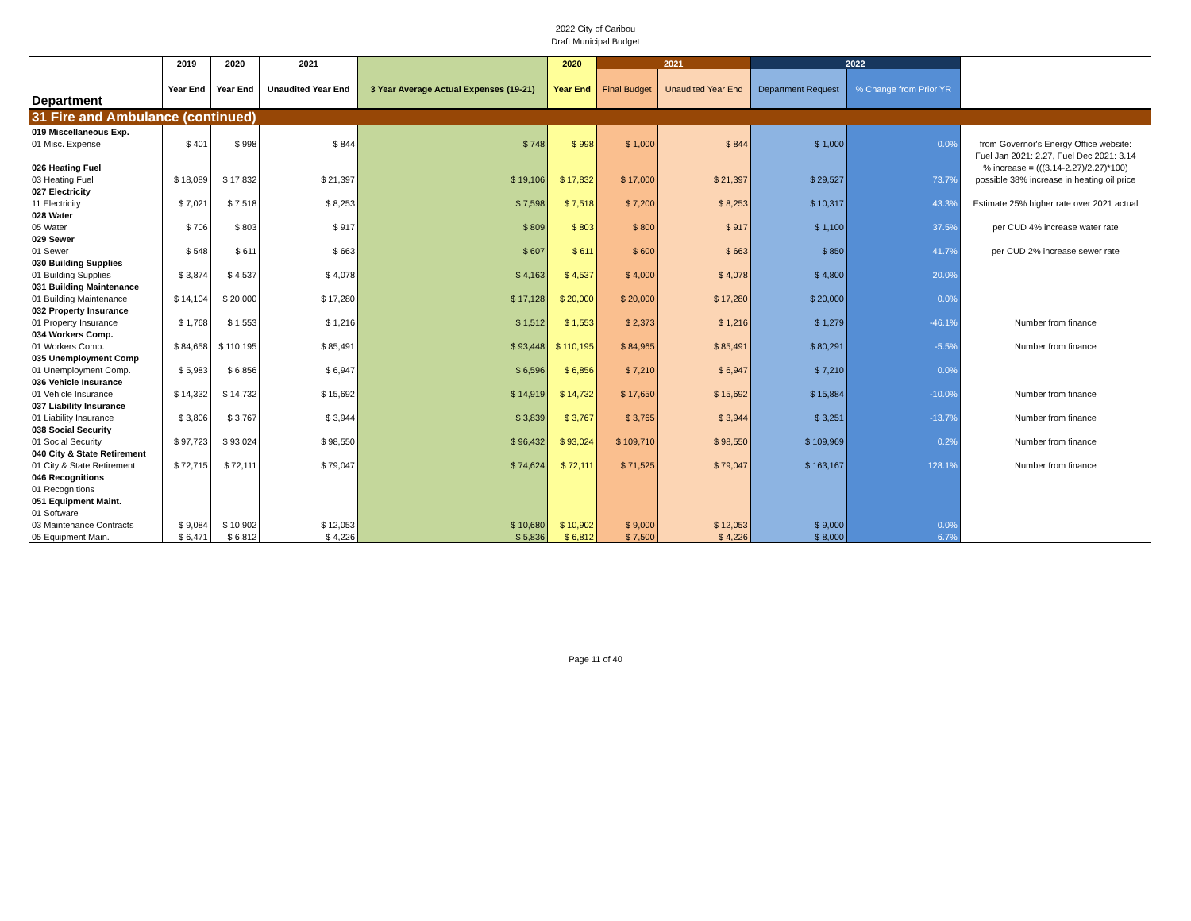2022 City of Caribou
Draft Municipal Budget
| Department | 2019 | 2020 | 2021 | | 2020 | 2021 | | 2022 | | |
| --- | --- | --- | --- | --- | --- | --- | --- | --- | --- | --- |
| | Year End | Year End | Unaudited Year End | 3 Year Average Actual Expenses (19-21) | Year End | Final Budget | Unaudited Year End | Department Request | % Change from Prior YR | |
| 31 Fire and Ambulance (continued) | | | | | | | | | | |
| 019 Miscellaneous Exp. | | | | | | | | | | |
| 01 Misc. Expense | $ 401 | $ 998 | $ 844 | $ 748 | $ 998 | $ 1,000 | $ 844 | $ 1,000 | 0.0% | from Governor's Energy Office website: |
| | | | | | | | | | | Fuel Jan 2021: 2.27, Fuel Dec 2021: 3.14 |
| 026 Heating Fuel | | | | | | | | | | % increase = (((3.14-2.27)/2.27)*100) |
| 03 Heating Fuel | $ 18,089 | $ 17,832 | $ 21,397 | $ 19,106 | $ 17,832 | $ 17,000 | $ 21,397 | $ 29,527 | 73.7% | possible 38% increase in heating oil price |
| 027 Electricity | | | | | | | | | | |
| 11 Electricity | $ 7,021 | $ 7,518 | $ 8,253 | $ 7,598 | $ 7,518 | $ 7,200 | $ 8,253 | $ 10,317 | 43.3% | Estimate 25% higher rate over 2021 actual |
| 028 Water | | | | | | | | | | |
| 05 Water | $ 706 | $ 803 | $ 917 | $ 809 | $ 803 | $ 800 | $ 917 | $ 1,100 | 37.5% | per CUD 4% increase water rate |
| 029 Sewer | | | | | | | | | | |
| 01 Sewer | $ 548 | $ 611 | $ 663 | $ 607 | $ 611 | $ 600 | $ 663 | $ 850 | 41.7% | per CUD 2% increase sewer rate |
| 030 Building Supplies | | | | | | | | | | |
| 01 Building Supplies | $ 3,874 | $ 4,537 | $ 4,078 | $ 4,163 | $ 4,537 | $ 4,000 | $ 4,078 | $ 4,800 | 20.0% | |
| 031 Building Maintenance | | | | | | | | | | |
| 01 Building Maintenance | $ 14,104 | $ 20,000 | $ 17,280 | $ 17,128 | $ 20,000 | $ 20,000 | $ 17,280 | $ 20,000 | 0.0% | |
| 032 Property Insurance | | | | | | | | | | |
| 01 Property Insurance | $ 1,768 | $ 1,553 | $ 1,216 | $ 1,512 | $ 1,553 | $ 2,373 | $ 1,216 | $ 1,279 | -46.1% | Number from finance |
| 034 Workers Comp. | | | | | | | | | | |
| 01 Workers Comp. | $ 84,658 | $ 110,195 | $ 85,491 | $ 93,448 | $ 110,195 | $ 84,965 | $ 85,491 | $ 80,291 | -5.5% | Number from finance |
| 035 Unemployment Comp | | | | | | | | | | |
| 01 Unemployment Comp. | $ 5,983 | $ 6,856 | $ 6,947 | $ 6,596 | $ 6,856 | $ 7,210 | $ 6,947 | $ 7,210 | 0.0% | |
| 036 Vehicle Insurance | | | | | | | | | | |
| 01 Vehicle Insurance | $ 14,332 | $ 14,732 | $ 15,692 | $ 14,919 | $ 14,732 | $ 17,650 | $ 15,692 | $ 15,884 | -10.0% | Number from finance |
| 037 Liability Insurance | | | | | | | | | | |
| 01 Liability Insurance | $ 3,806 | $ 3,767 | $ 3,944 | $ 3,839 | $ 3,767 | $ 3,765 | $ 3,944 | $ 3,251 | -13.7% | Number from finance |
| 038 Social Security | | | | | | | | | | |
| 01 Social Security | $ 97,723 | $ 93,024 | $ 98,550 | $ 96,432 | $ 93,024 | $ 109,710 | $ 98,550 | $ 109,969 | 0.2% | Number from finance |
| 040 City & State Retirement | | | | | | | | | | |
| 01 City & State Retirement | $ 72,715 | $ 72,111 | $ 79,047 | $ 74,624 | $ 72,111 | $ 71,525 | $ 79,047 | $ 163,167 | 128.1% | Number from finance |
| 046 Recognitions | | | | | | | | | | |
| 01 Recognitions | | | | | | | | | | |
| 051 Equipment Maint. | | | | | | | | | | |
| 01 Software | | | | | | | | | | |
| 03 Maintenance Contracts | $ 9,084 | $ 10,902 | $ 12,053 | $ 10,680 | $ 10,902 | $ 9,000 | $ 12,053 | $ 9,000 | 0.0% | |
| 05 Equipment Main. | $ 6,471 | $ 6,812 | $ 4,226 | $ 5,836 | $ 6,812 | $ 7,500 | $ 4,226 | $ 8,000 | 6.7% | |
Page 11 of 40